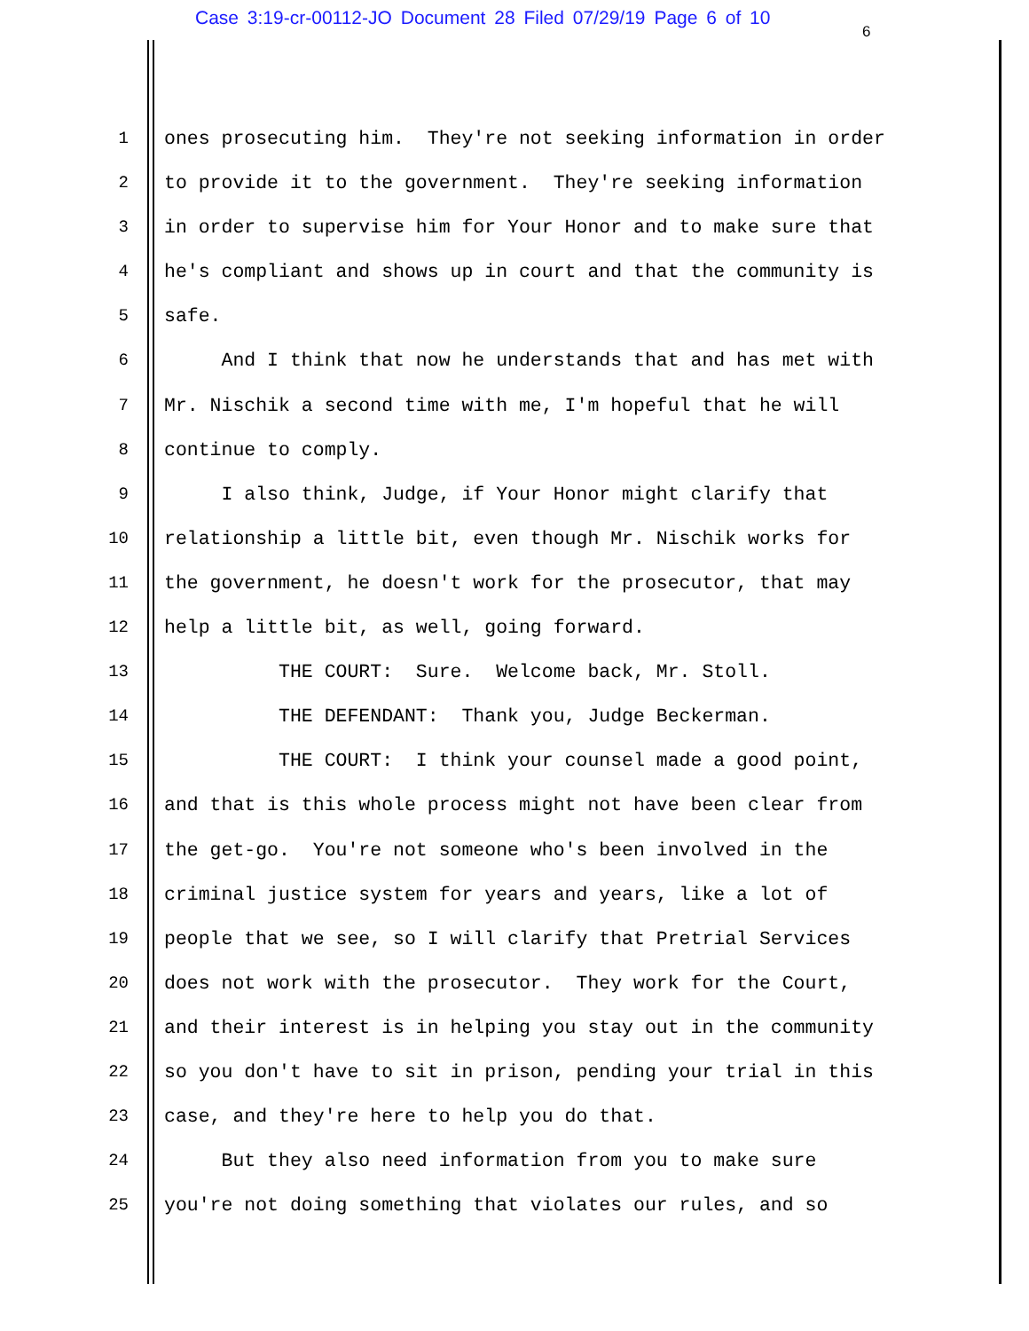Case 3:19-cr-00112-JO Document 28 Filed 07/29/19 Page 6 of 10
6
1 ones prosecuting him. They're not seeking information in order
2 to provide it to the government. They're seeking information
3 in order to supervise him for Your Honor and to make sure that
4 he's compliant and shows up in court and that the community is
5 safe.
6 And I think that now he understands that and has met with
7 Mr. Nischik a second time with me, I'm hopeful that he will
8 continue to comply.
9 I also think, Judge, if Your Honor might clarify that
10 relationship a little bit, even though Mr. Nischik works for
11 the government, he doesn't work for the prosecutor, that may
12 help a little bit, as well, going forward.
13 THE COURT: Sure. Welcome back, Mr. Stoll.
14 THE DEFENDANT: Thank you, Judge Beckerman.
15 THE COURT: I think your counsel made a good point,
16 and that is this whole process might not have been clear from
17 the get-go. You're not someone who's been involved in the
18 criminal justice system for years and years, like a lot of
19 people that we see, so I will clarify that Pretrial Services
20 does not work with the prosecutor. They work for the Court,
21 and their interest is in helping you stay out in the community
22 so you don't have to sit in prison, pending your trial in this
23 case, and they're here to help you do that.
24 But they also need information from you to make sure
25 you're not doing something that violates our rules, and so